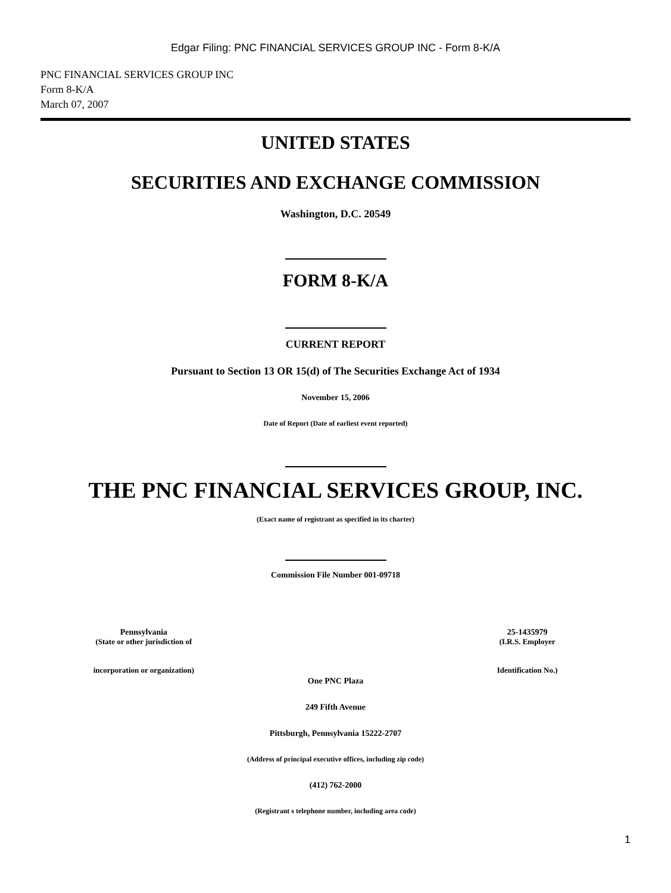Edgar Filing: PNC FINANCIAL SERVICES GROUP INC - Form 8-K/A
PNC FINANCIAL SERVICES GROUP INC
Form 8-K/A
March 07, 2007
UNITED STATES
SECURITIES AND EXCHANGE COMMISSION
Washington, D.C. 20549
FORM 8-K/A
CURRENT REPORT
Pursuant to Section 13 OR 15(d) of The Securities Exchange Act of 1934
November 15, 2006
Date of Report (Date of earliest event reported)
THE PNC FINANCIAL SERVICES GROUP, INC.
(Exact name of registrant as specified in its charter)
Commission File Number 001-09718
| Pennsylvania (State or other jurisdiction of incorporation or organization) | | 25-1435979 (I.R.S. Employer Identification No.) |
One PNC Plaza
249 Fifth Avenue
Pittsburgh, Pennsylvania 15222-2707
(Address of principal executive offices, including zip code)
(412) 762-2000
(Registrant s telephone number, including area code)
1